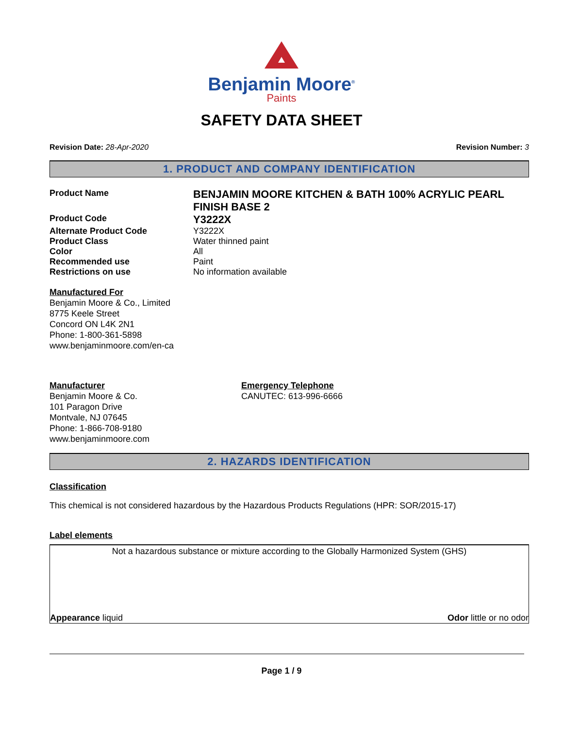Benjamin Moore<sup>®</sup>
Paints
SAFETY DATA SHEET
Revision Date: 28-Apr-2020 Revision Number: 3
1. PRODUCT AND COMPANY IDENTIFICATION
Product Name
BENJAMIN MOORE KITCHEN & BATH 100% ACRYLIC PEARL FINISH BASE 2
Product Code
Y3222X
Alternate Product Code Y3222X
Product Class Water thinned paint
Color All
Recommended use Paint
Restrictions on use No information available
Manufactured For
Benjamin Moore & Co., Limited
8775 Keele Street
Concord ON L4K 2N1
Phone: 1-800-361-5898
www.benjaminmoore.com/en-ca
Manufacturer
Benjamin Moore & Co.
101 Paragon Drive
Montvale, NJ 07645
Phone: 1-866-708-9180
www.benjaminmoore.com
Emergency Telephone
CANUTEC: 613-996-6666
2. HAZARDS IDENTIFICATION
Classification
This chemical is not considered hazardous by the Hazardous Products Regulations (HPR: SOR/2015-17)
Label elements
Not a hazardous substance or mixture according to the Globally Harmonized System (GHS)
Appearance liquid Odor little or no odor
Page 1 / 9